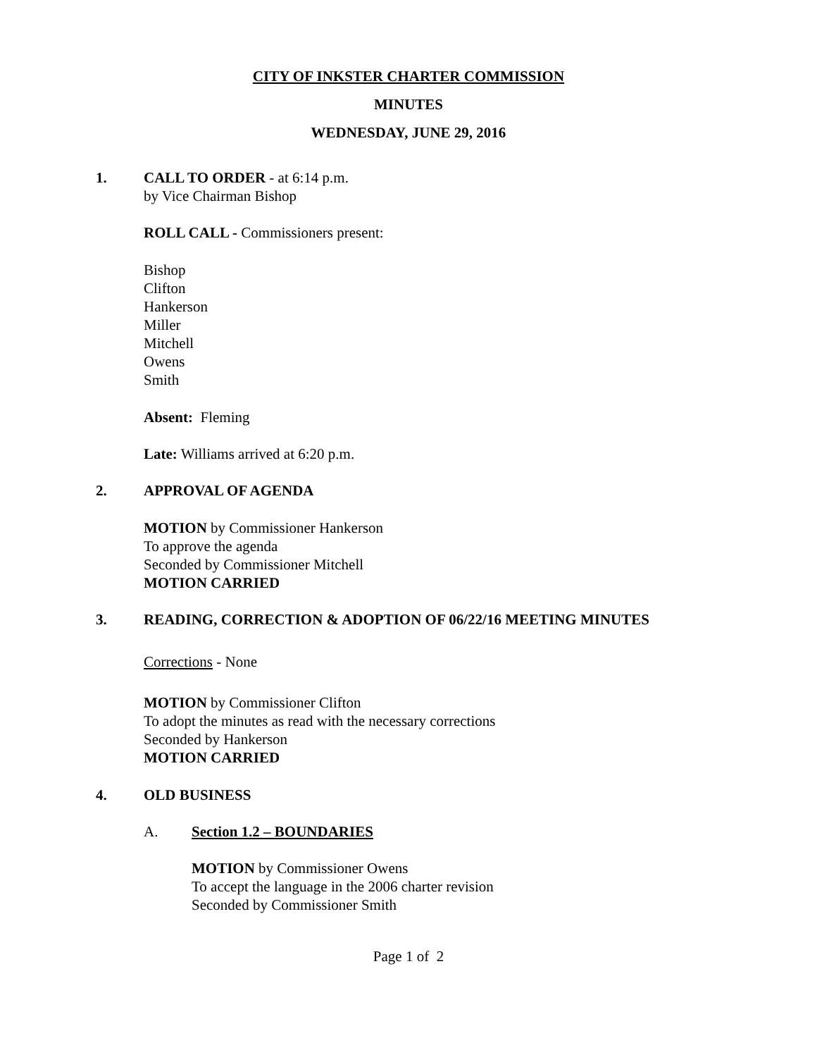CITY OF INKSTER CHARTER COMMISSION
MINUTES
WEDNESDAY, JUNE 29, 2016
1. CALL TO ORDER - at 6:14 p.m.
by Vice Chairman Bishop
ROLL CALL - Commissioners present:
Bishop
Clifton
Hankerson
Miller
Mitchell
Owens
Smith
Absent: Fleming
Late: Williams arrived at 6:20 p.m.
2. APPROVAL OF AGENDA
MOTION by Commissioner Hankerson
To approve the agenda
Seconded by Commissioner Mitchell
MOTION CARRIED
3. READING, CORRECTION & ADOPTION OF 06/22/16 MEETING MINUTES
Corrections - None
MOTION by Commissioner Clifton
To adopt the minutes as read with the necessary corrections
Seconded by Hankerson
MOTION CARRIED
4. OLD BUSINESS
A. Section 1.2 – BOUNDARIES
MOTION by Commissioner Owens
To accept the language in the 2006 charter revision
Seconded by Commissioner Smith
Page 1 of 2